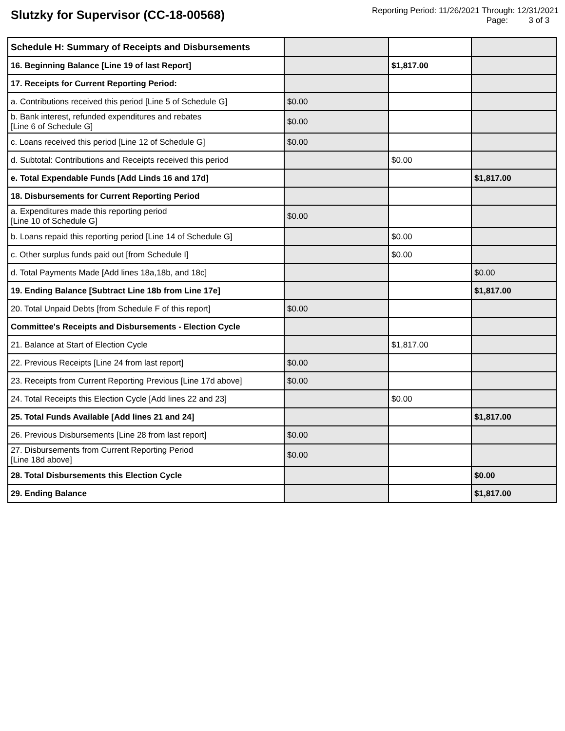Slutzky for Supervisor (CC-18-00568)
Reporting Period: 11/26/2021 Through: 12/31/2021
Page: 3 of 3
| Schedule H: Summary of Receipts and Disbursements | | | |
| 16. Beginning Balance [Line 19 of last Report] | | $1,817.00 | |
| 17. Receipts for Current Reporting Period: | | | |
| a. Contributions received this period [Line 5 of Schedule G] | $0.00 | | |
| b. Bank interest, refunded expenditures and rebates [Line 6 of Schedule G] | $0.00 | | |
| c. Loans received this period [Line 12 of Schedule G] | $0.00 | | |
| d. Subtotal: Contributions and Receipts received this period | | $0.00 | |
| e. Total Expendable Funds [Add Linds 16 and 17d] | | | $1,817.00 |
| 18. Disbursements for Current Reporting Period | | | |
| a. Expenditures made this reporting period [Line 10 of Schedule G] | $0.00 | | |
| b. Loans repaid this reporting period [Line 14 of Schedule G] | | $0.00 | |
| c. Other surplus funds paid out [from Schedule I] | | $0.00 | |
| d. Total Payments Made [Add lines 18a,18b, and 18c] | | | $0.00 |
| 19. Ending Balance [Subtract Line 18b from Line 17e] | | | $1,817.00 |
| 20. Total Unpaid Debts [from Schedule F of this report] | $0.00 | | |
| Committee's Receipts and Disbursements - Election Cycle | | | |
| 21. Balance at Start of Election Cycle | | $1,817.00 | |
| 22. Previous Receipts [Line 24 from last report] | $0.00 | | |
| 23. Receipts from Current Reporting Previous [Line 17d above] | $0.00 | | |
| 24. Total Receipts this Election Cycle [Add lines 22 and 23] | | $0.00 | |
| 25. Total Funds Available [Add lines 21 and 24] | | | $1,817.00 |
| 26. Previous Disbursements [Line 28 from last report] | $0.00 | | |
| 27. Disbursements from Current Reporting Period [Line 18d above] | $0.00 | | |
| 28. Total Disbursements this Election Cycle | | | $0.00 |
| 29. Ending Balance | | | $1,817.00 |